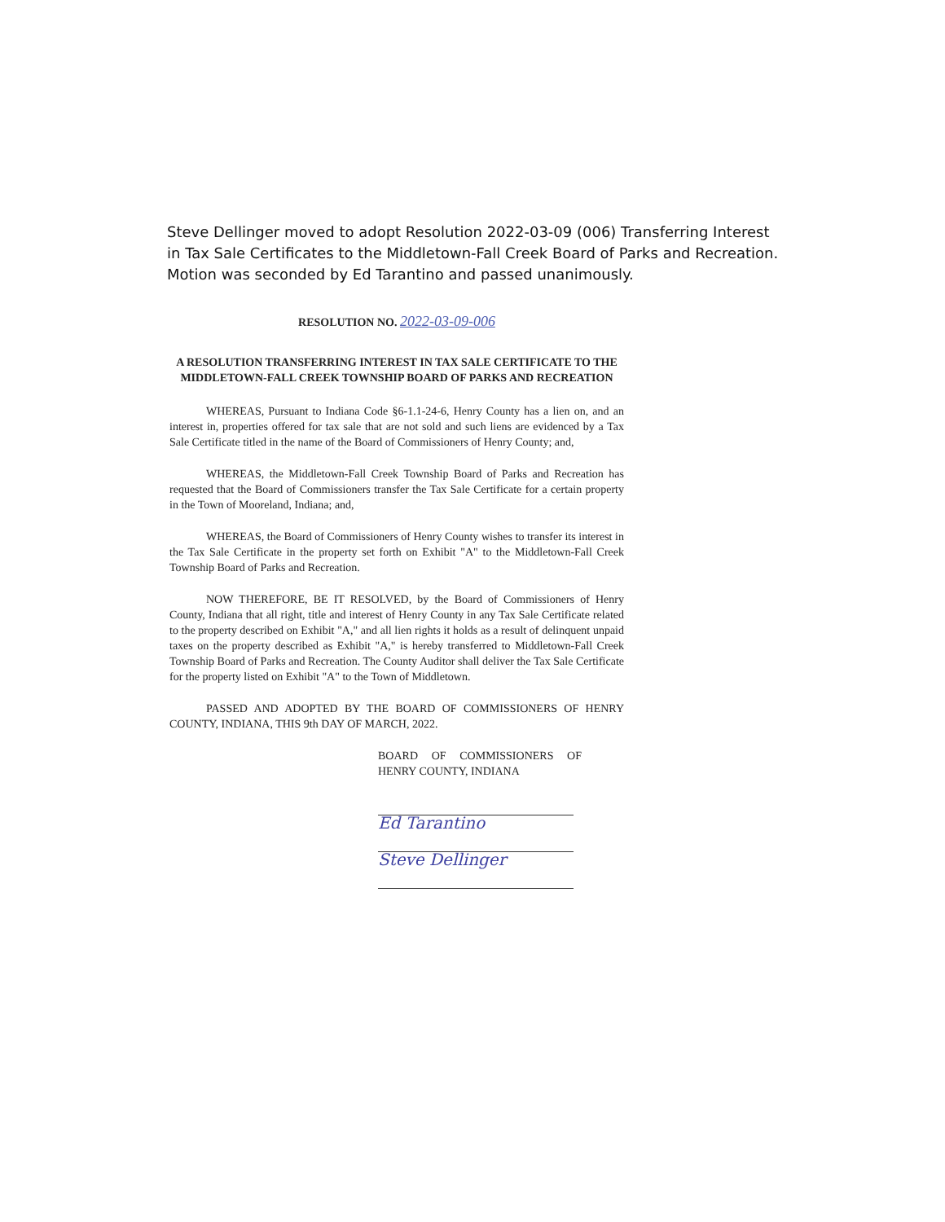Steve Dellinger moved to adopt Resolution 2022-03-09 (006) Transferring Interest in Tax Sale Certificates to the Middletown-Fall Creek Board of Parks and Recreation. Motion was seconded by Ed Tarantino and passed unanimously.
RESOLUTION NO. 2022-03-09-006
A RESOLUTION TRANSFERRING INTEREST IN TAX SALE CERTIFICATE TO THE MIDDLETOWN-FALL CREEK TOWNSHIP BOARD OF PARKS AND RECREATION
WHEREAS, Pursuant to Indiana Code §6-1.1-24-6, Henry County has a lien on, and an interest in, properties offered for tax sale that are not sold and such liens are evidenced by a Tax Sale Certificate titled in the name of the Board of Commissioners of Henry County; and,
WHEREAS, the Middletown-Fall Creek Township Board of Parks and Recreation has requested that the Board of Commissioners transfer the Tax Sale Certificate for a certain property in the Town of Mooreland, Indiana; and,
WHEREAS, the Board of Commissioners of Henry County wishes to transfer its interest in the Tax Sale Certificate in the property set forth on Exhibit "A" to the Middletown-Fall Creek Township Board of Parks and Recreation.
NOW THEREFORE, BE IT RESOLVED, by the Board of Commissioners of Henry County, Indiana that all right, title and interest of Henry County in any Tax Sale Certificate related to the property described on Exhibit "A," and all lien rights it holds as a result of delinquent unpaid taxes on the property described as Exhibit "A," is hereby transferred to Middletown-Fall Creek Township Board of Parks and Recreation. The County Auditor shall deliver the Tax Sale Certificate for the property listed on Exhibit "A" to the Town of Middletown.
PASSED AND ADOPTED BY THE BOARD OF COMMISSIONERS OF HENRY COUNTY, INDIANA, THIS 9th DAY OF MARCH, 2022.
BOARD OF COMMISSIONERS OF HENRY COUNTY, INDIANA
Ed Tarantino
Steve Dellinger